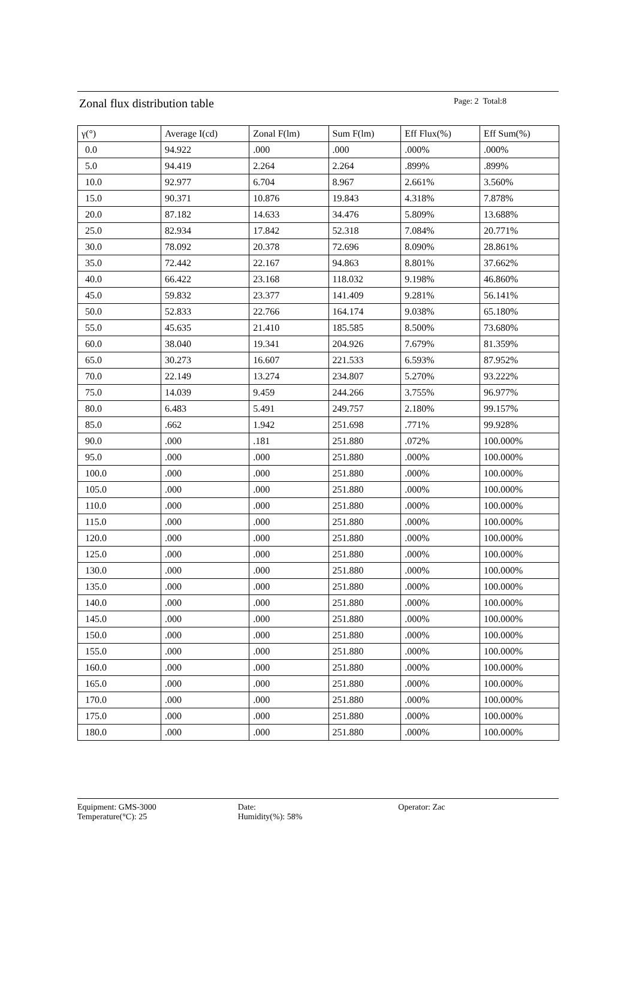Zonal flux distribution table
Page: 2 Total:8
| γ(°) | Average I(cd) | Zonal F(lm) | Sum F(lm) | Eff Flux(%) | Eff Sum(%) |
| 0.0 | 94.922 | .000 | .000 | .000% | .000% |
| 5.0 | 94.419 | 2.264 | 2.264 | .899% | .899% |
| 10.0 | 92.977 | 6.704 | 8.967 | 2.661% | 3.560% |
| 15.0 | 90.371 | 10.876 | 19.843 | 4.318% | 7.878% |
| 20.0 | 87.182 | 14.633 | 34.476 | 5.809% | 13.688% |
| 25.0 | 82.934 | 17.842 | 52.318 | 7.084% | 20.771% |
| 30.0 | 78.092 | 20.378 | 72.696 | 8.090% | 28.861% |
| 35.0 | 72.442 | 22.167 | 94.863 | 8.801% | 37.662% |
| 40.0 | 66.422 | 23.168 | 118.032 | 9.198% | 46.860% |
| 45.0 | 59.832 | 23.377 | 141.409 | 9.281% | 56.141% |
| 50.0 | 52.833 | 22.766 | 164.174 | 9.038% | 65.180% |
| 55.0 | 45.635 | 21.410 | 185.585 | 8.500% | 73.680% |
| 60.0 | 38.040 | 19.341 | 204.926 | 7.679% | 81.359% |
| 65.0 | 30.273 | 16.607 | 221.533 | 6.593% | 87.952% |
| 70.0 | 22.149 | 13.274 | 234.807 | 5.270% | 93.222% |
| 75.0 | 14.039 | 9.459 | 244.266 | 3.755% | 96.977% |
| 80.0 | 6.483 | 5.491 | 249.757 | 2.180% | 99.157% |
| 85.0 | .662 | 1.942 | 251.698 | .771% | 99.928% |
| 90.0 | .000 | .181 | 251.880 | .072% | 100.000% |
| 95.0 | .000 | .000 | 251.880 | .000% | 100.000% |
| 100.0 | .000 | .000 | 251.880 | .000% | 100.000% |
| 105.0 | .000 | .000 | 251.880 | .000% | 100.000% |
| 110.0 | .000 | .000 | 251.880 | .000% | 100.000% |
| 115.0 | .000 | .000 | 251.880 | .000% | 100.000% |
| 120.0 | .000 | .000 | 251.880 | .000% | 100.000% |
| 125.0 | .000 | .000 | 251.880 | .000% | 100.000% |
| 130.0 | .000 | .000 | 251.880 | .000% | 100.000% |
| 135.0 | .000 | .000 | 251.880 | .000% | 100.000% |
| 140.0 | .000 | .000 | 251.880 | .000% | 100.000% |
| 145.0 | .000 | .000 | 251.880 | .000% | 100.000% |
| 150.0 | .000 | .000 | 251.880 | .000% | 100.000% |
| 155.0 | .000 | .000 | 251.880 | .000% | 100.000% |
| 160.0 | .000 | .000 | 251.880 | .000% | 100.000% |
| 165.0 | .000 | .000 | 251.880 | .000% | 100.000% |
| 170.0 | .000 | .000 | 251.880 | .000% | 100.000% |
| 175.0 | .000 | .000 | 251.880 | .000% | 100.000% |
| 180.0 | .000 | .000 | 251.880 | .000% | 100.000% |
Equipment: GMS-3000
Temperature(°C): 25
Date:
Humidity(%): 58%
Operator: Zac